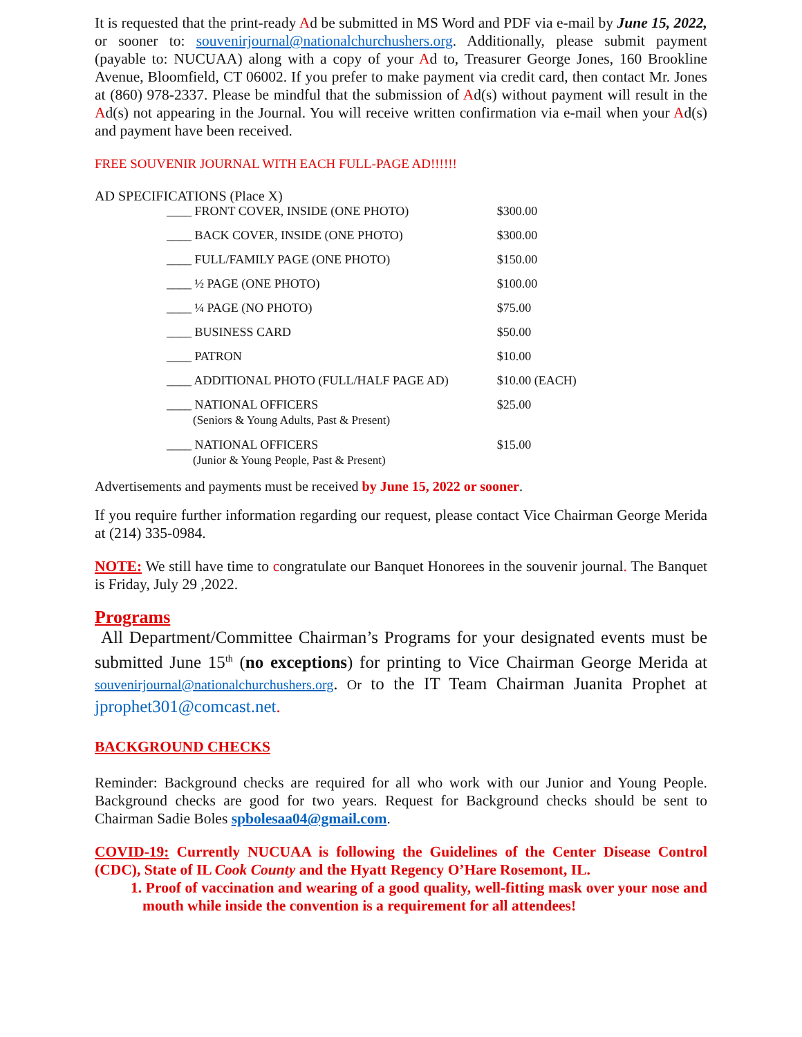It is requested that the print-ready Ad be submitted in MS Word and PDF via e-mail by June 15, 2022, or sooner to: souvenirjournal@nationalchurchushers.org. Additionally, please submit payment (payable to: NUCUAA) along with a copy of your Ad to, Treasurer George Jones, 160 Brookline Avenue, Bloomfield, CT 06002. If you prefer to make payment via credit card, then contact Mr. Jones at (860) 978-2337. Please be mindful that the submission of Ad(s) without payment will result in the Ad(s) not appearing in the Journal. You will receive written confirmation via e-mail when your Ad(s) and payment have been received.
FREE SOUVENIR JOURNAL WITH EACH FULL-PAGE AD!!!!!!
AD SPECIFICATIONS (Place X)
| ____ FRONT COVER, INSIDE (ONE PHOTO) | $300.00 |
| ____ BACK COVER, INSIDE (ONE PHOTO) | $300.00 |
| ____ FULL/FAMILY PAGE (ONE PHOTO) | $150.00 |
| ____ ½ PAGE (ONE PHOTO) | $100.00 |
| ____ ¼ PAGE (NO PHOTO) | $75.00 |
| ____ BUSINESS CARD | $50.00 |
| ____ PATRON | $10.00 |
| ____ ADDITIONAL PHOTO (FULL/HALF PAGE AD) | $10.00 (EACH) |
| ____ NATIONAL OFFICERS (Seniors & Young Adults, Past & Present) | $25.00 |
| ____ NATIONAL OFFICERS (Junior & Young People, Past & Present) | $15.00 |
Advertisements and payments must be received by June 15, 2022 or sooner.
If you require further information regarding our request, please contact Vice Chairman George Merida at (214) 335-0984.
NOTE: We still have time to congratulate our Banquet Honorees in the souvenir journal. The Banquet is Friday, July 29 ,2022.
Programs
All Department/Committee Chairman’s Programs for your designated events must be submitted June 15<sup>th</sup> (no exceptions) for printing to Vice Chairman George Merida at souvenirjournal@nationalchurchushers.org. Or to the IT Team Chairman Juanita Prophet at jprophet301@comcast.net.
BACKGROUND CHECKS
Reminder: Background checks are required for all who work with our Junior and Young People. Background checks are good for two years. Request for Background checks should be sent to Chairman Sadie Boles spbolesaa04@gmail.com.
COVID-19: Currently NUCUAA is following the Guidelines of the Center Disease Control (CDC), State of IL Cook County and the Hyatt Regency O’Hare Rosemont, IL.
1. Proof of vaccination and wearing of a good quality, well-fitting mask over your nose and mouth while inside the convention is a requirement for all attendees!